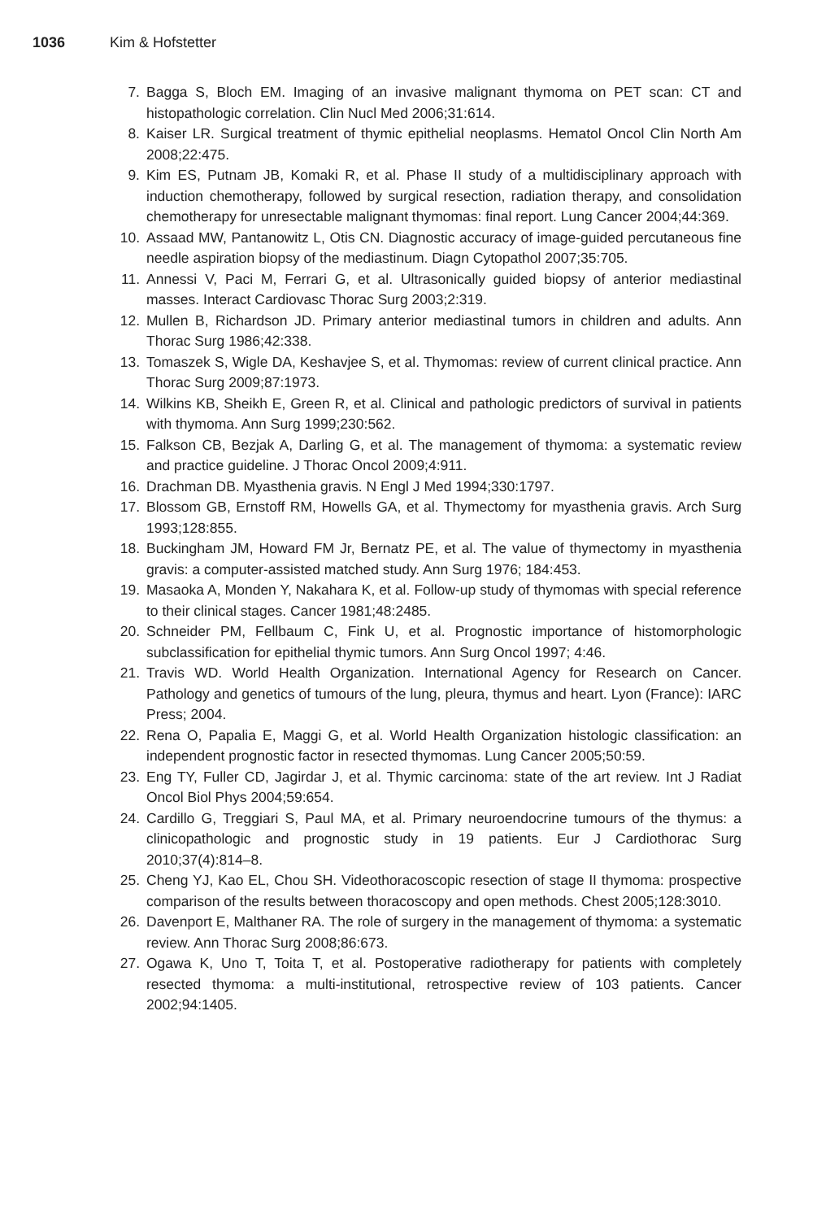1036 Kim & Hofstetter
7. Bagga S, Bloch EM. Imaging of an invasive malignant thymoma on PET scan: CT and histopathologic correlation. Clin Nucl Med 2006;31:614.
8. Kaiser LR. Surgical treatment of thymic epithelial neoplasms. Hematol Oncol Clin North Am 2008;22:475.
9. Kim ES, Putnam JB, Komaki R, et al. Phase II study of a multidisciplinary approach with induction chemotherapy, followed by surgical resection, radiation therapy, and consolidation chemotherapy for unresectable malignant thymomas: final report. Lung Cancer 2004;44:369.
10. Assaad MW, Pantanowitz L, Otis CN. Diagnostic accuracy of image-guided percutaneous fine needle aspiration biopsy of the mediastinum. Diagn Cytopathol 2007;35:705.
11. Annessi V, Paci M, Ferrari G, et al. Ultrasonically guided biopsy of anterior mediastinal masses. Interact Cardiovasc Thorac Surg 2003;2:319.
12. Mullen B, Richardson JD. Primary anterior mediastinal tumors in children and adults. Ann Thorac Surg 1986;42:338.
13. Tomaszek S, Wigle DA, Keshavjee S, et al. Thymomas: review of current clinical practice. Ann Thorac Surg 2009;87:1973.
14. Wilkins KB, Sheikh E, Green R, et al. Clinical and pathologic predictors of survival in patients with thymoma. Ann Surg 1999;230:562.
15. Falkson CB, Bezjak A, Darling G, et al. The management of thymoma: a systematic review and practice guideline. J Thorac Oncol 2009;4:911.
16. Drachman DB. Myasthenia gravis. N Engl J Med 1994;330:1797.
17. Blossom GB, Ernstoff RM, Howells GA, et al. Thymectomy for myasthenia gravis. Arch Surg 1993;128:855.
18. Buckingham JM, Howard FM Jr, Bernatz PE, et al. The value of thymectomy in myasthenia gravis: a computer-assisted matched study. Ann Surg 1976; 184:453.
19. Masaoka A, Monden Y, Nakahara K, et al. Follow-up study of thymomas with special reference to their clinical stages. Cancer 1981;48:2485.
20. Schneider PM, Fellbaum C, Fink U, et al. Prognostic importance of histomorphologic subclassification for epithelial thymic tumors. Ann Surg Oncol 1997; 4:46.
21. Travis WD. World Health Organization. International Agency for Research on Cancer. Pathology and genetics of tumours of the lung, pleura, thymus and heart. Lyon (France): IARC Press; 2004.
22. Rena O, Papalia E, Maggi G, et al. World Health Organization histologic classification: an independent prognostic factor in resected thymomas. Lung Cancer 2005;50:59.
23. Eng TY, Fuller CD, Jagirdar J, et al. Thymic carcinoma: state of the art review. Int J Radiat Oncol Biol Phys 2004;59:654.
24. Cardillo G, Treggiari S, Paul MA, et al. Primary neuroendocrine tumours of the thymus: a clinicopathologic and prognostic study in 19 patients. Eur J Cardiothorac Surg 2010;37(4):814–8.
25. Cheng YJ, Kao EL, Chou SH. Videothoracoscopic resection of stage II thymoma: prospective comparison of the results between thoracoscopy and open methods. Chest 2005;128:3010.
26. Davenport E, Malthaner RA. The role of surgery in the management of thymoma: a systematic review. Ann Thorac Surg 2008;86:673.
27. Ogawa K, Uno T, Toita T, et al. Postoperative radiotherapy for patients with completely resected thymoma: a multi-institutional, retrospective review of 103 patients. Cancer 2002;94:1405.